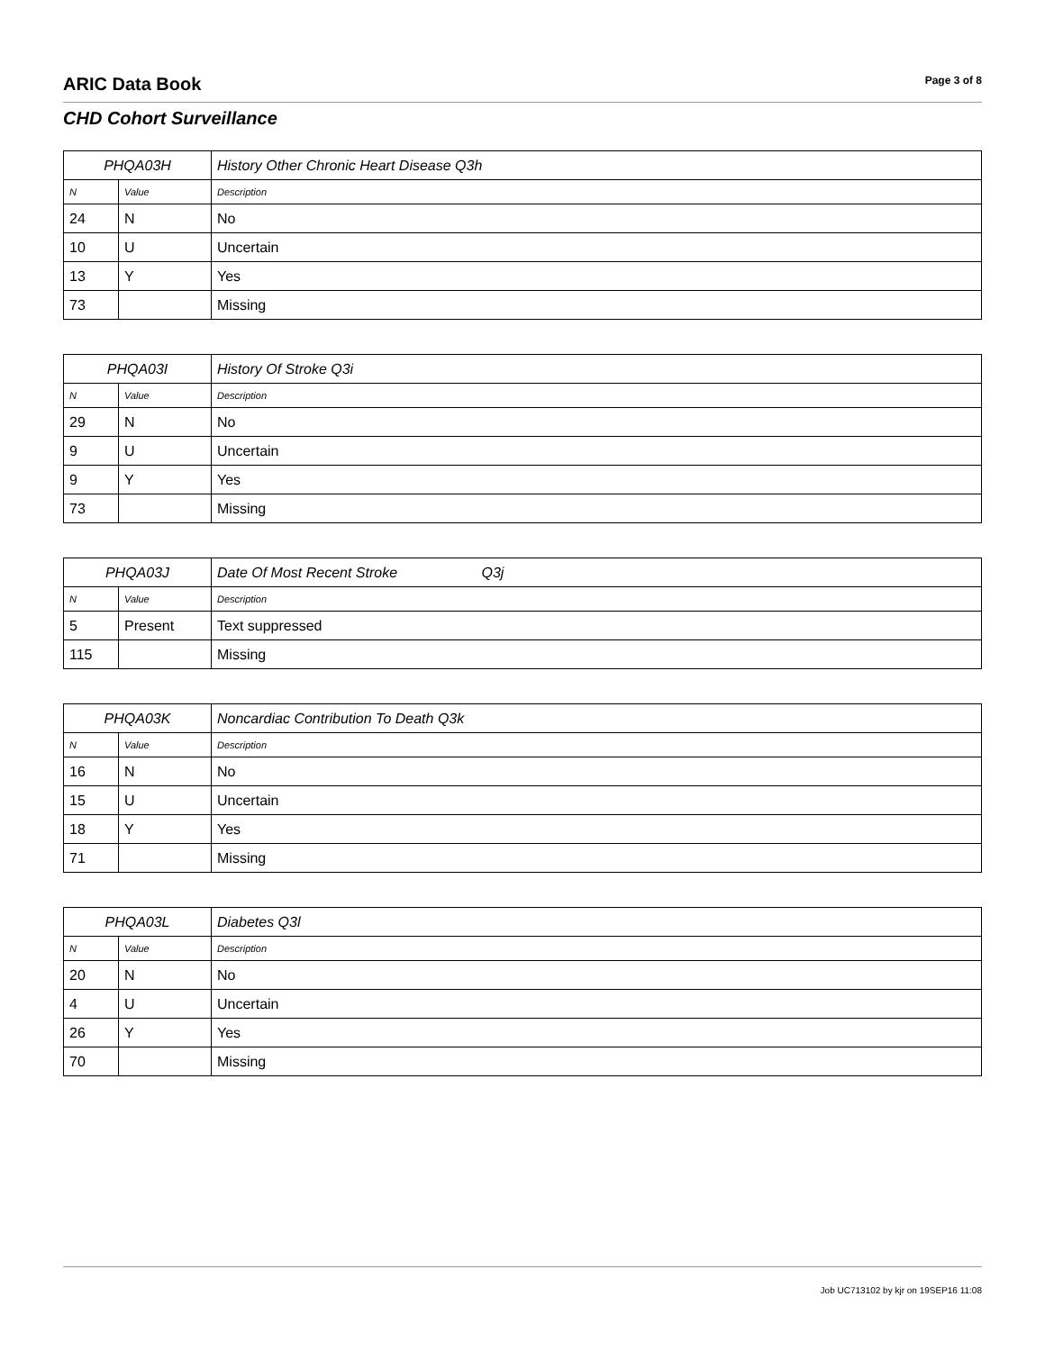ARIC Data Book Page 3 of 8
CHD Cohort Surveillance
| PHQA03H | | History Other Chronic Heart Disease Q3h |
| --- | --- | --- |
| N | Value | Description |
| 24 | N | No |
| 10 | U | Uncertain |
| 13 | Y | Yes |
| 73 | | Missing |
| PHQA03I | | History Of Stroke Q3i |
| --- | --- | --- |
| N | Value | Description |
| 29 | N | No |
| 9 | U | Uncertain |
| 9 | Y | Yes |
| 73 | | Missing |
| PHQA03J | | Date Of Most Recent Stroke Q3j |
| --- | --- | --- |
| N | Value | Description |
| 5 | Present | Text suppressed |
| 115 | | Missing |
| PHQA03K | | Noncardiac Contribution To Death Q3k |
| --- | --- | --- |
| N | Value | Description |
| 16 | N | No |
| 15 | U | Uncertain |
| 18 | Y | Yes |
| 71 | | Missing |
| PHQA03L | | Diabetes Q3l |
| --- | --- | --- |
| N | Value | Description |
| 20 | N | No |
| 4 | U | Uncertain |
| 26 | Y | Yes |
| 70 | | Missing |
Job UC713102 by kjr on 19SEP16 11:08